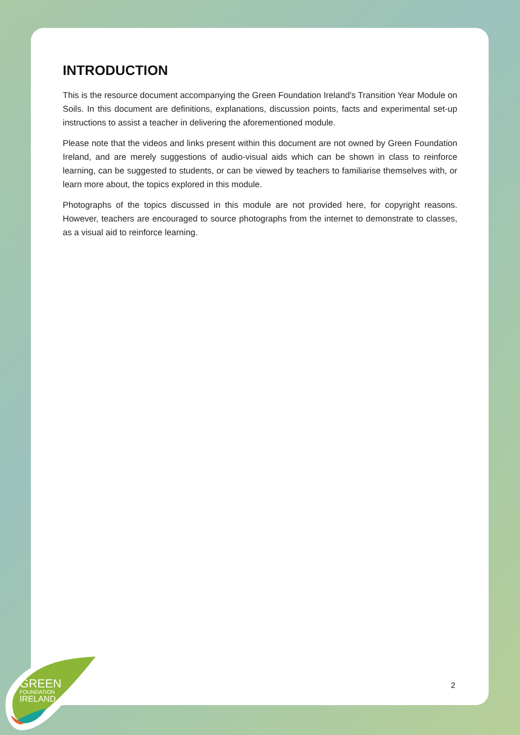GREEN
FOUNDATION
IRELAND
INTRODUCTION
This is the resource document accompanying the Green Foundation Ireland's Transition Year Module on Soils. In this document are definitions, explanations, discussion points, facts and experimental set-up instructions to assist a teacher in delivering the aforementioned module.
Please note that the videos and links present within this document are not owned by Green Foundation Ireland, and are merely suggestions of audio-visual aids which can be shown in class to reinforce learning, can be suggested to students, or can be viewed by teachers to familiarise themselves with, or learn more about, the topics explored in this module.
Photographs of the topics discussed in this module are not provided here, for copyright reasons. However, teachers are encouraged to source photographs from the internet to demonstrate to classes, as a visual aid to reinforce learning.
2